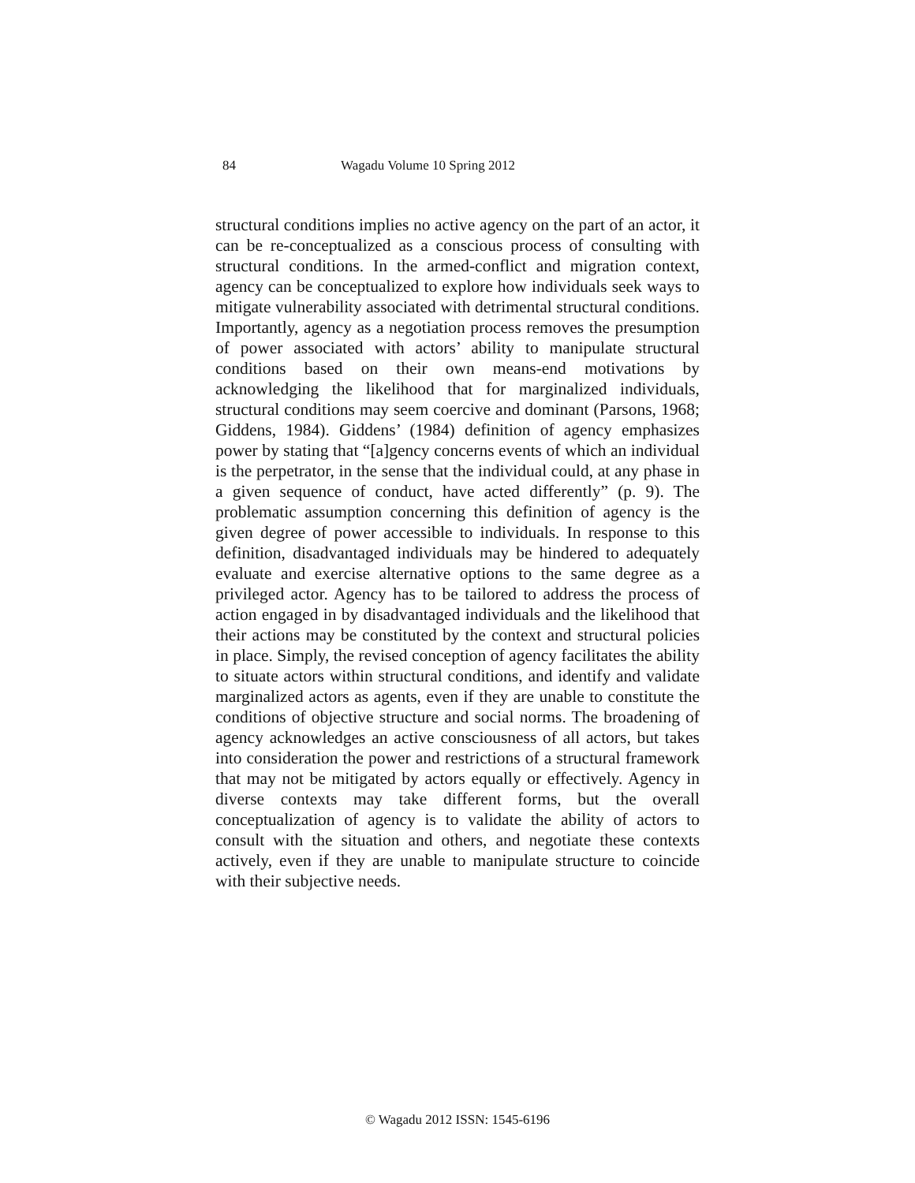84 Wagadu Volume 10 Spring 2012
structural conditions implies no active agency on the part of an actor, it can be re-conceptualized as a conscious process of consulting with structural conditions. In the armed-conflict and migration context, agency can be conceptualized to explore how individuals seek ways to mitigate vulnerability associated with detrimental structural conditions. Importantly, agency as a negotiation process removes the presumption of power associated with actors’ ability to manipulate structural conditions based on their own means-end motivations by acknowledging the likelihood that for marginalized individuals, structural conditions may seem coercive and dominant (Parsons, 1968; Giddens, 1984). Giddens’ (1984) definition of agency emphasizes power by stating that “[a]gency concerns events of which an individual is the perpetrator, in the sense that the individual could, at any phase in a given sequence of conduct, have acted differently” (p. 9). The problematic assumption concerning this definition of agency is the given degree of power accessible to individuals. In response to this definition, disadvantaged individuals may be hindered to adequately evaluate and exercise alternative options to the same degree as a privileged actor. Agency has to be tailored to address the process of action engaged in by disadvantaged individuals and the likelihood that their actions may be constituted by the context and structural policies in place. Simply, the revised conception of agency facilitates the ability to situate actors within structural conditions, and identify and validate marginalized actors as agents, even if they are unable to constitute the conditions of objective structure and social norms. The broadening of agency acknowledges an active consciousness of all actors, but takes into consideration the power and restrictions of a structural framework that may not be mitigated by actors equally or effectively. Agency in diverse contexts may take different forms, but the overall conceptualization of agency is to validate the ability of actors to consult with the situation and others, and negotiate these contexts actively, even if they are unable to manipulate structure to coincide with their subjective needs.
© Wagadu 2012 ISSN: 1545-6196